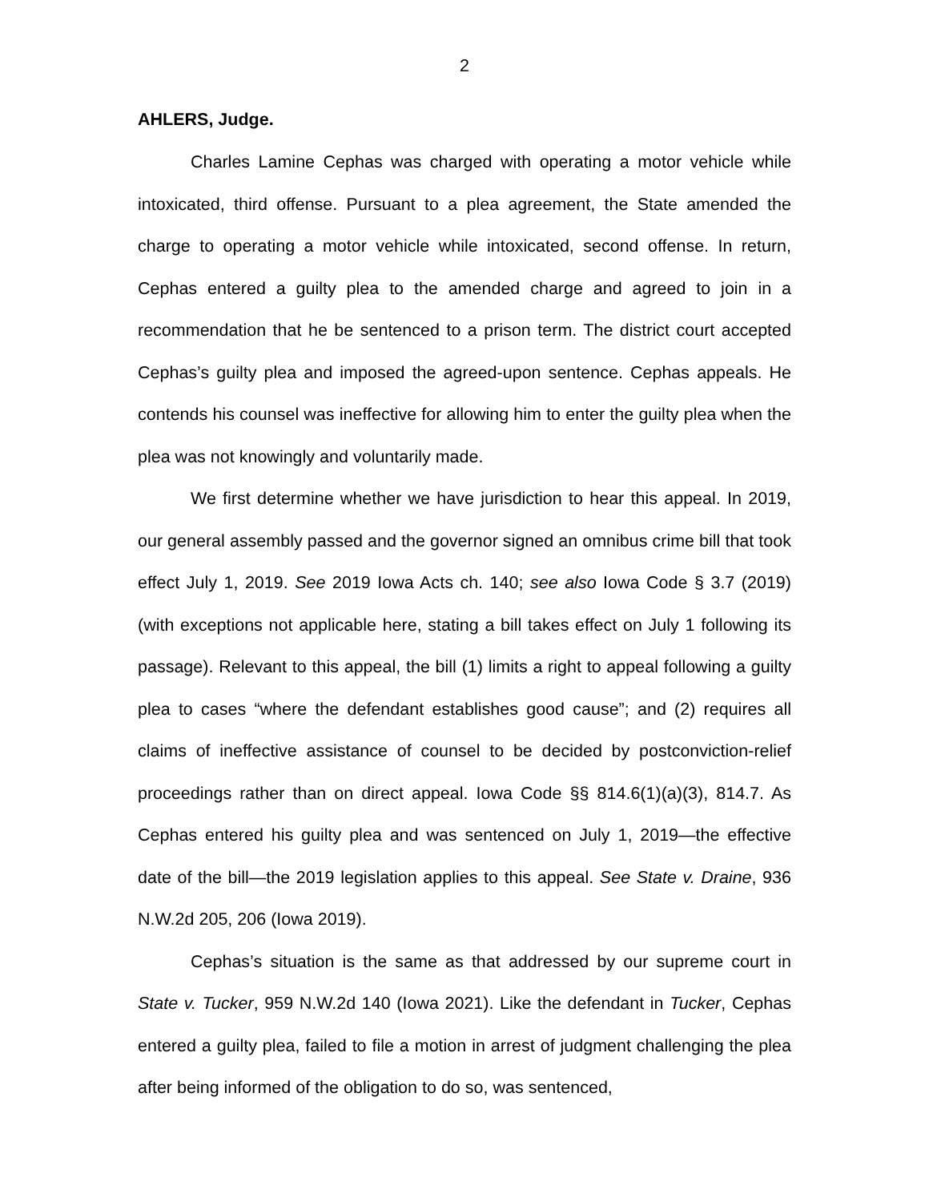2
AHLERS, Judge.
Charles Lamine Cephas was charged with operating a motor vehicle while intoxicated, third offense. Pursuant to a plea agreement, the State amended the charge to operating a motor vehicle while intoxicated, second offense. In return, Cephas entered a guilty plea to the amended charge and agreed to join in a recommendation that he be sentenced to a prison term. The district court accepted Cephas’s guilty plea and imposed the agreed-upon sentence. Cephas appeals. He contends his counsel was ineffective for allowing him to enter the guilty plea when the plea was not knowingly and voluntarily made.
We first determine whether we have jurisdiction to hear this appeal. In 2019, our general assembly passed and the governor signed an omnibus crime bill that took effect July 1, 2019. See 2019 Iowa Acts ch. 140; see also Iowa Code § 3.7 (2019) (with exceptions not applicable here, stating a bill takes effect on July 1 following its passage). Relevant to this appeal, the bill (1) limits a right to appeal following a guilty plea to cases “where the defendant establishes good cause”; and (2) requires all claims of ineffective assistance of counsel to be decided by postconviction-relief proceedings rather than on direct appeal. Iowa Code §§ 814.6(1)(a)(3), 814.7. As Cephas entered his guilty plea and was sentenced on July 1, 2019—the effective date of the bill—the 2019 legislation applies to this appeal. See State v. Draine, 936 N.W.2d 205, 206 (Iowa 2019).
Cephas’s situation is the same as that addressed by our supreme court in State v. Tucker, 959 N.W.2d 140 (Iowa 2021). Like the defendant in Tucker, Cephas entered a guilty plea, failed to file a motion in arrest of judgment challenging the plea after being informed of the obligation to do so, was sentenced,